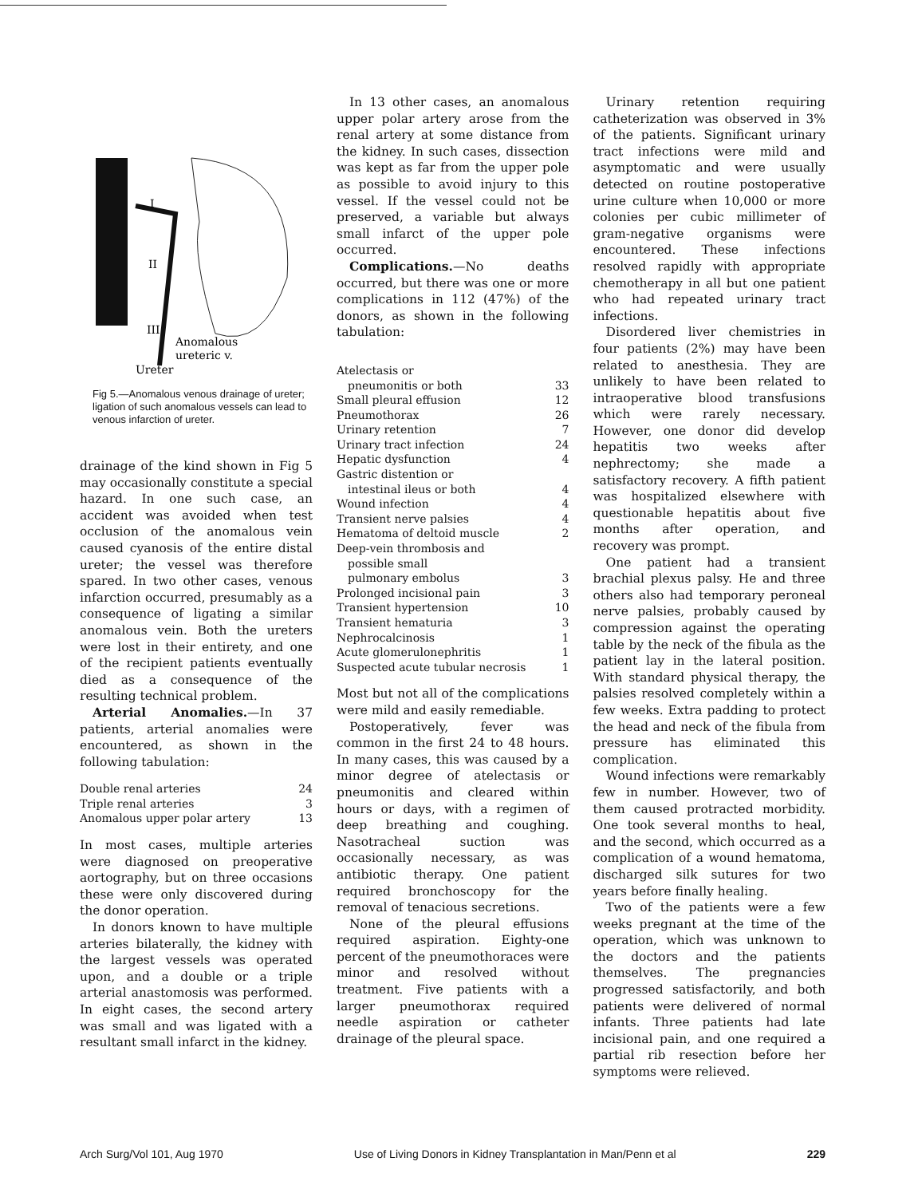Anomalous
ureteric v.
Ureter
I
II
III
Fig 5.—Anomalous venous drainage of ureter; ligation of such anomalous vessels can lead to venous infarction of ureter.
drainage of the kind shown in Fig 5 may occasionally constitute a special hazard. In one such case, an accident was avoided when test occlusion of the anomalous vein caused cyanosis of the entire distal ureter; the vessel was therefore spared. In two other cases, venous infarction occurred, presumably as a consequence of ligating a similar anomalous vein. Both the ureters were lost in their entirety, and one of the recipient patients eventually died as a consequence of the resulting technical problem.
Arterial Anomalies.—In 37 patients, arterial anomalies were encountered, as shown in the following tabulation:
| Double renal arteries | 24 |
| Triple renal arteries | 3 |
| Anomalous upper polar artery | 13 |
In most cases, multiple arteries were diagnosed on preoperative aortography, but on three occasions these were only discovered during the donor operation.
In donors known to have multiple arteries bilaterally, the kidney with the largest vessels was operated upon, and a double or a triple arterial anastomosis was performed. In eight cases, the second artery was small and was ligated with a resultant small infarct in the kidney.
In 13 other cases, an anomalous upper polar artery arose from the renal artery at some distance from the kidney. In such cases, dissection was kept as far from the upper pole as possible to avoid injury to this vessel. If the vessel could not be preserved, a variable but always small infarct of the upper pole occurred.
Complications.—No deaths occurred, but there was one or more complications in 112 (47%) of the donors, as shown in the following tabulation:
| Atelectasis or | |
| pneumonitis or both | 33 |
| Small pleural effusion | 12 |
| Pneumothorax | 26 |
| Urinary retention | 7 |
| Urinary tract infection | 24 |
| Hepatic dysfunction | 4 |
| Gastric distention or | |
| intestinal ileus or both | 4 |
| Wound infection | 4 |
| Transient nerve palsies | 4 |
| Hematoma of deltoid muscle | 2 |
| Deep-vein thrombosis and | |
| possible small | |
| pulmonary embolus | 3 |
| Prolonged incisional pain | 3 |
| Transient hypertension | 10 |
| Transient hematuria | 3 |
| Nephrocalcinosis | 1 |
| Acute glomerulonephritis | 1 |
| Suspected acute tubular necrosis | 1 |
Most but not all of the complications were mild and easily remediable.
Postoperatively, fever was common in the first 24 to 48 hours. In many cases, this was caused by a minor degree of atelectasis or pneumonitis and cleared within hours or days, with a regimen of deep breathing and coughing. Nasotracheal suction was occasionally necessary, as was antibiotic therapy. One patient required bronchoscopy for the removal of tenacious secretions.
None of the pleural effusions required aspiration. Eighty-one percent of the pneumothoraces were minor and resolved without treatment. Five patients with a larger pneumothorax required needle aspiration or catheter drainage of the pleural space.
Urinary retention requiring catheterization was observed in 3% of the patients. Significant urinary tract infections were mild and asymptomatic and were usually detected on routine postoperative urine culture when 10,000 or more colonies per cubic millimeter of gram-negative organisms were encountered. These infections resolved rapidly with appropriate chemotherapy in all but one patient who had repeated urinary tract infections.
Disordered liver chemistries in four patients (2%) may have been related to anesthesia. They are unlikely to have been related to intraoperative blood transfusions which were rarely necessary. However, one donor did develop hepatitis two weeks after nephrectomy; she made a satisfactory recovery. A fifth patient was hospitalized elsewhere with questionable hepatitis about five months after operation, and recovery was prompt.
One patient had a transient brachial plexus palsy. He and three others also had temporary peroneal nerve palsies, probably caused by compression against the operating table by the neck of the fibula as the patient lay in the lateral position. With standard physical therapy, the palsies resolved completely within a few weeks. Extra padding to protect the head and neck of the fibula from pressure has eliminated this complication.
Wound infections were remarkably few in number. However, two of them caused protracted morbidity. One took several months to heal, and the second, which occurred as a complication of a wound hematoma, discharged silk sutures for two years before finally healing.
Two of the patients were a few weeks pregnant at the time of the operation, which was unknown to the doctors and the patients themselves. The pregnancies progressed satisfactorily, and both patients were delivered of normal infants. Three patients had late incisional pain, and one required a partial rib resection before her symptoms were relieved.
Arch Surg/Vol 101, Aug 1970 Use of Living Donors in Kidney Transplantation in Man/Penn et al 229